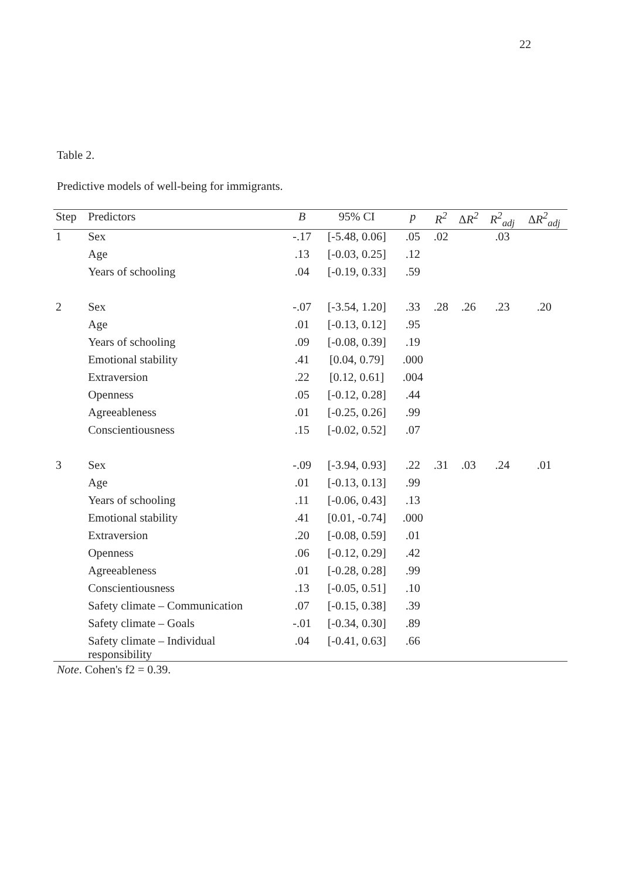22
Table 2.
Predictive models of well-being for immigrants.
| Step | Predictors | B | 95% CI | p | R<sup>2</sup> | Δ R<sup>2</sup> | R<sup>2</sup><sub>adj</sub> | Δ R<sup>2</sup><sub>adj</sub> |
| --- | --- | --- | --- | --- | --- | --- | --- | --- |
| 1 | Sex | -.17 | [-5.48, 0.06] | .05 | .02 | | .03 | |
| | Age | .13 | [-0.03, 0.25] | .12 | | | | |
| | Years of schooling | .04 | [-0.19, 0.33] | .59 | | | | |
| 2 | Sex | -.07 | [-3.54, 1.20] | .33 | .28 | .26 | .23 | .20 |
| | Age | .01 | [-0.13, 0.12] | .95 | | | | |
| | Years of schooling | .09 | [-0.08, 0.39] | .19 | | | | |
| | Emotional stability | .41 | [0.04, 0.79] | .000 | | | | |
| | Extraversion | .22 | [0.12, 0.61] | .004 | | | | |
| | Openness | .05 | [-0.12, 0.28] | .44 | | | | |
| | Agreeableness | .01 | [-0.25, 0.26] | .99 | | | | |
| | Conscientiousness | .15 | [-0.02, 0.52] | .07 | | | | |
| 3 | Sex | -.09 | [-3.94, 0.93] | .22 | .31 | .03 | .24 | .01 |
| | Age | .01 | [-0.13, 0.13] | .99 | | | | |
| | Years of schooling | .11 | [-0.06, 0.43] | .13 | | | | |
| | Emotional stability | .41 | [0.01, -0.74] | .000 | | | | |
| | Extraversion | .20 | [-0.08, 0.59] | .01 | | | | |
| | Openness | .06 | [-0.12, 0.29] | .42 | | | | |
| | Agreeableness | .01 | [-0.28, 0.28] | .99 | | | | |
| | Conscientiousness | .13 | [-0.05, 0.51] | .10 | | | | |
| | Safety climate – Communication | .07 | [-0.15, 0.38] | .39 | | | | |
| | Safety climate – Goals | -.01 | [-0.34, 0.30] | .89 | | | | |
| | Safety climate – Individual responsibility | .04 | [-0.41, 0.63] | .66 | | | | |
Note. Cohen's f2 = 0.39.